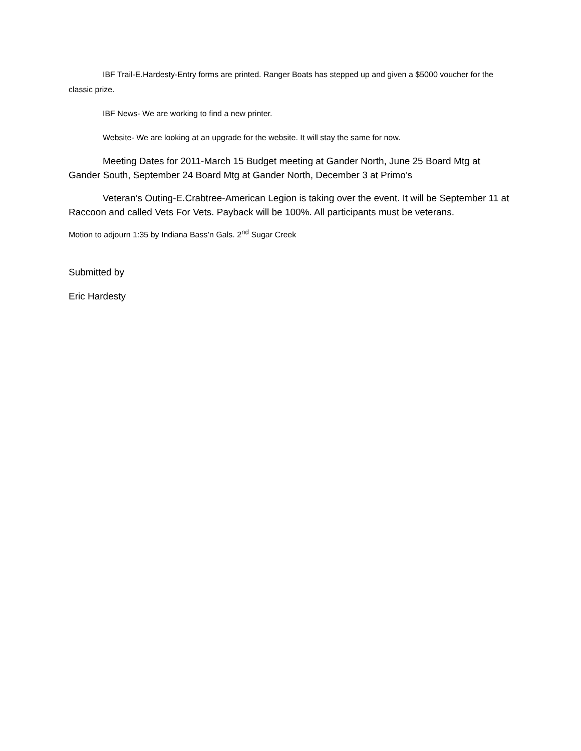IBF Trail-E.Hardesty-Entry forms are printed. Ranger Boats has stepped up and given a $5000 voucher for the classic prize.
IBF News- We are working to find a new printer.
Website- We are looking at an upgrade for the website. It will stay the same for now.
Meeting Dates for 2011-March 15 Budget meeting at Gander North, June 25 Board Mtg at Gander South, September 24 Board Mtg at Gander North, December 3 at Primo’s
Veteran’s Outing-E.Crabtree-American Legion is taking over the event. It will be September 11 at Raccoon and called Vets For Vets. Payback will be 100%. All participants must be veterans.
Motion to adjourn 1:35 by Indiana Bass’n Gals. 2<sup>nd</sup> Sugar Creek
Submitted by
Eric Hardesty